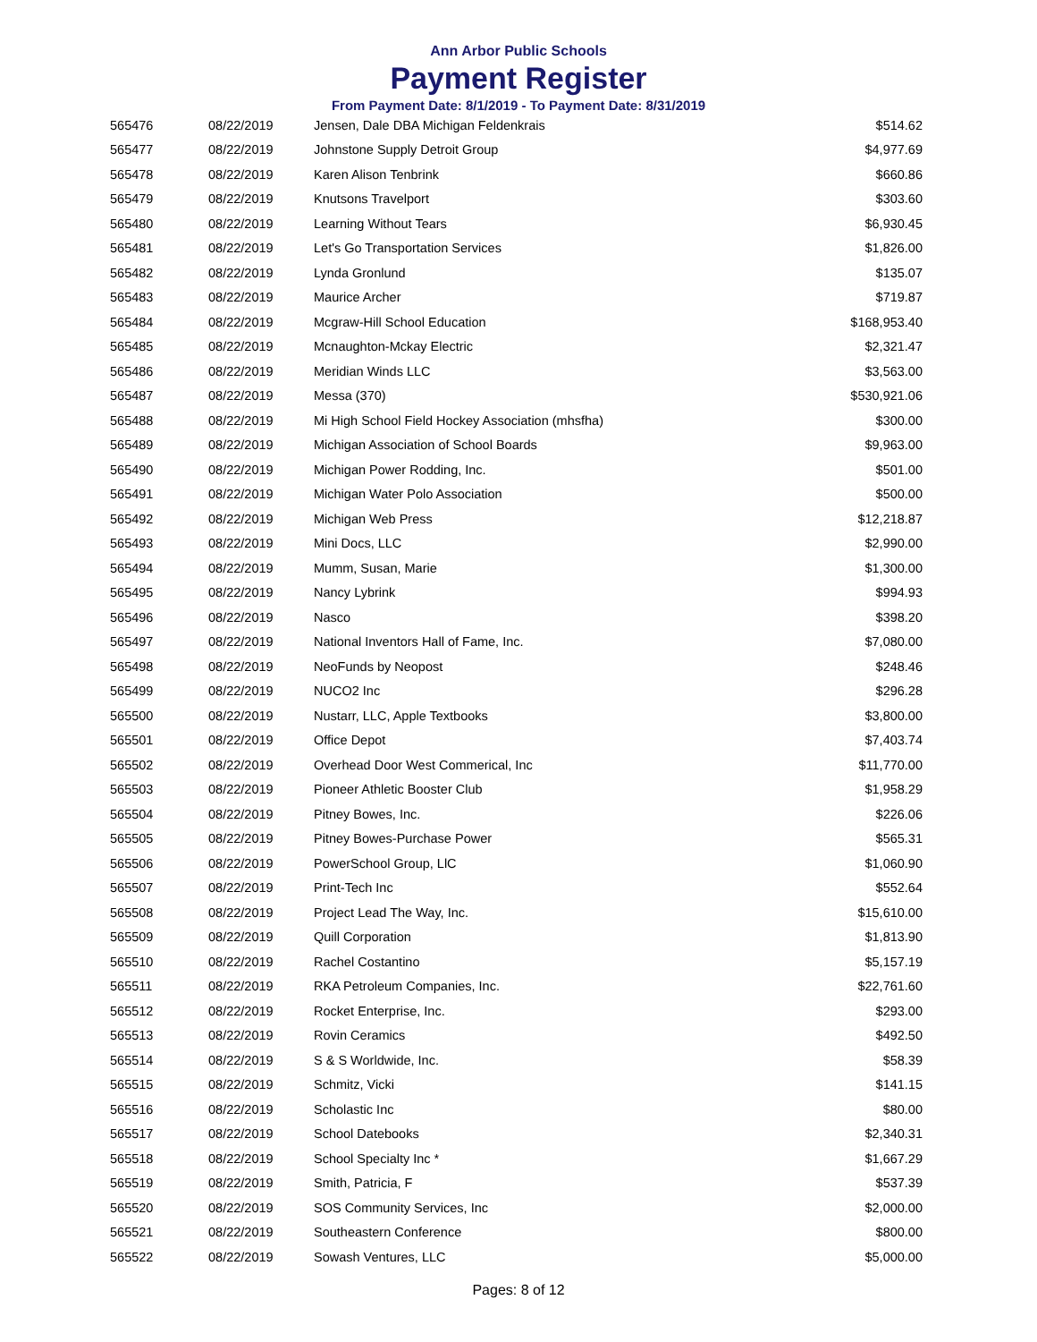Ann Arbor Public Schools
Payment Register
From Payment Date: 8/1/2019 - To Payment Date: 8/31/2019
| 565476 | 08/22/2019 | Jensen, Dale DBA Michigan Feldenkrais | $514.62 |
| 565477 | 08/22/2019 | Johnstone Supply Detroit Group | $4,977.69 |
| 565478 | 08/22/2019 | Karen Alison Tenbrink | $660.86 |
| 565479 | 08/22/2019 | Knutsons Travelport | $303.60 |
| 565480 | 08/22/2019 | Learning Without Tears | $6,930.45 |
| 565481 | 08/22/2019 | Let's Go Transportation Services | $1,826.00 |
| 565482 | 08/22/2019 | Lynda Gronlund | $135.07 |
| 565483 | 08/22/2019 | Maurice Archer | $719.87 |
| 565484 | 08/22/2019 | Mcgraw-Hill School Education | $168,953.40 |
| 565485 | 08/22/2019 | Mcnaughton-Mckay Electric | $2,321.47 |
| 565486 | 08/22/2019 | Meridian Winds LLC | $3,563.00 |
| 565487 | 08/22/2019 | Messa (370) | $530,921.06 |
| 565488 | 08/22/2019 | Mi High School Field Hockey Association (mhsfha) | $300.00 |
| 565489 | 08/22/2019 | Michigan Association of School Boards | $9,963.00 |
| 565490 | 08/22/2019 | Michigan Power Rodding, Inc. | $501.00 |
| 565491 | 08/22/2019 | Michigan Water Polo Association | $500.00 |
| 565492 | 08/22/2019 | Michigan Web Press | $12,218.87 |
| 565493 | 08/22/2019 | Mini Docs, LLC | $2,990.00 |
| 565494 | 08/22/2019 | Mumm, Susan, Marie | $1,300.00 |
| 565495 | 08/22/2019 | Nancy Lybrink | $994.93 |
| 565496 | 08/22/2019 | Nasco | $398.20 |
| 565497 | 08/22/2019 | National Inventors Hall of Fame, Inc. | $7,080.00 |
| 565498 | 08/22/2019 | NeoFunds by Neopost | $248.46 |
| 565499 | 08/22/2019 | NUCO2 Inc | $296.28 |
| 565500 | 08/22/2019 | Nustarr, LLC, Apple Textbooks | $3,800.00 |
| 565501 | 08/22/2019 | Office Depot | $7,403.74 |
| 565502 | 08/22/2019 | Overhead Door West Commerical, Inc | $11,770.00 |
| 565503 | 08/22/2019 | Pioneer Athletic Booster Club | $1,958.29 |
| 565504 | 08/22/2019 | Pitney Bowes, Inc. | $226.06 |
| 565505 | 08/22/2019 | Pitney Bowes-Purchase Power | $565.31 |
| 565506 | 08/22/2019 | PowerSchool Group, LlC | $1,060.90 |
| 565507 | 08/22/2019 | Print-Tech Inc | $552.64 |
| 565508 | 08/22/2019 | Project Lead The Way, Inc. | $15,610.00 |
| 565509 | 08/22/2019 | Quill Corporation | $1,813.90 |
| 565510 | 08/22/2019 | Rachel Costantino | $5,157.19 |
| 565511 | 08/22/2019 | RKA Petroleum Companies, Inc. | $22,761.60 |
| 565512 | 08/22/2019 | Rocket Enterprise, Inc. | $293.00 |
| 565513 | 08/22/2019 | Rovin Ceramics | $492.50 |
| 565514 | 08/22/2019 | S & S Worldwide, Inc. | $58.39 |
| 565515 | 08/22/2019 | Schmitz, Vicki | $141.15 |
| 565516 | 08/22/2019 | Scholastic Inc | $80.00 |
| 565517 | 08/22/2019 | School Datebooks | $2,340.31 |
| 565518 | 08/22/2019 | School Specialty Inc * | $1,667.29 |
| 565519 | 08/22/2019 | Smith, Patricia, F | $537.39 |
| 565520 | 08/22/2019 | SOS Community Services, Inc | $2,000.00 |
| 565521 | 08/22/2019 | Southeastern Conference | $800.00 |
| 565522 | 08/22/2019 | Sowash Ventures, LLC | $5,000.00 |
Pages: 8 of 12